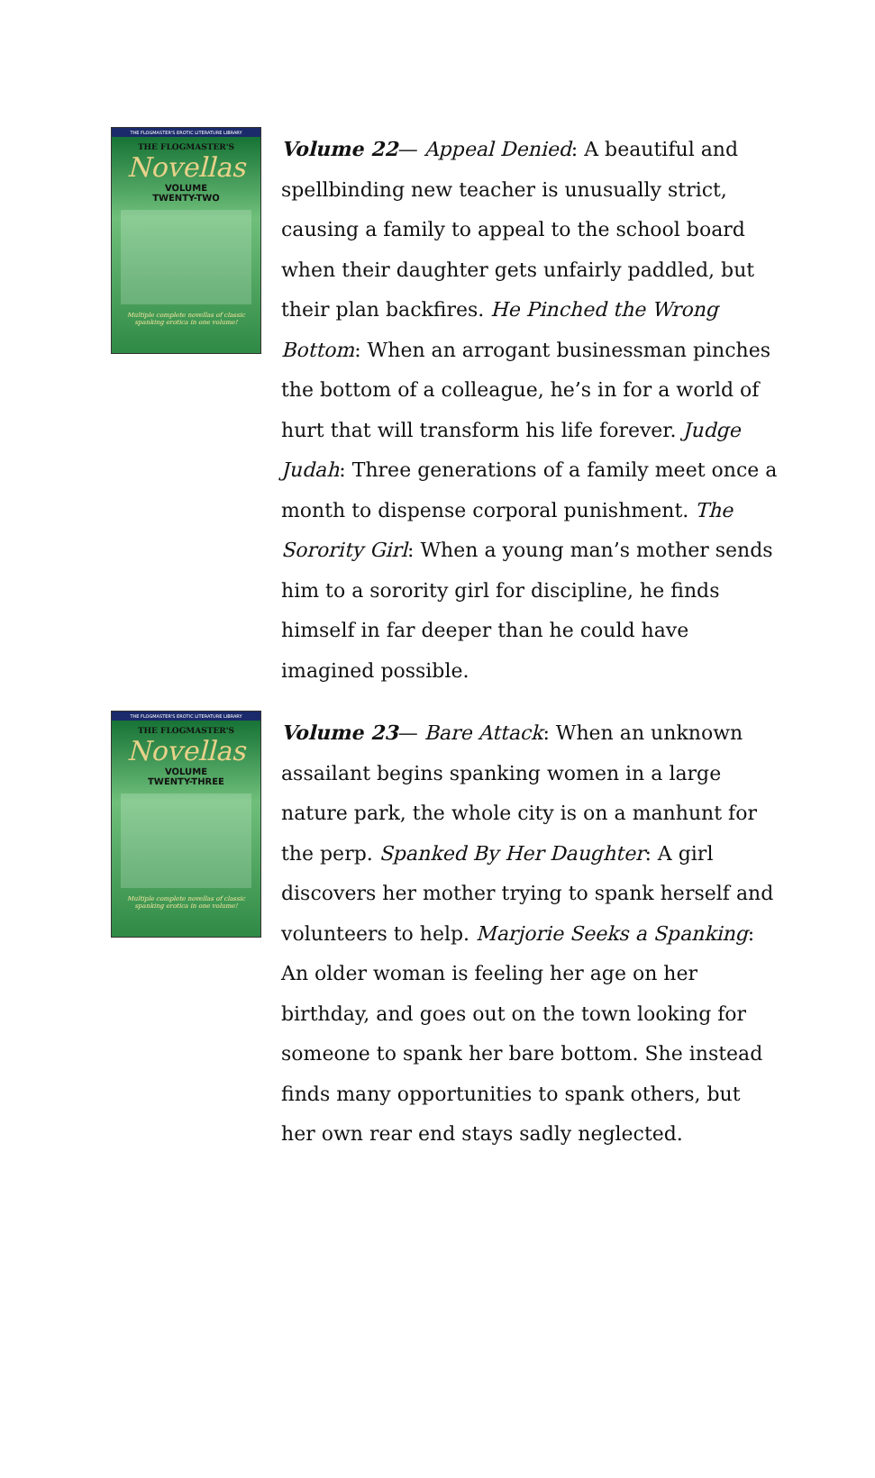THE FLOGMASTER'S EROTIC LITERATURE LIBRARY
THE FLOGMASTER'S
Novellas
VOLUME
TWENTY-TWO
Multiple complete novellas of classic spanking erotica in one volume!
Volume 22— Appeal Denied: A beautiful and spellbinding new teacher is unusually strict, causing a family to appeal to the school board when their daughter gets unfairly paddled, but their plan backfires. He Pinched the Wrong Bottom: When an arrogant businessman pinches the bottom of a colleague, he’s in for a world of hurt that will transform his life forever. Judge Judah: Three generations of a family meet once a month to dispense corporal punishment. The Sorority Girl: When a young man’s mother sends him to a sorority girl for discipline, he finds himself in far deeper than he could have imagined possible.
THE FLOGMASTER'S EROTIC LITERATURE LIBRARY
THE FLOGMASTER'S
Novellas
VOLUME
TWENTY-THREE
Multiple complete novellas of classic spanking erotica in one volume!
Volume 23— Bare Attack: When an unknown assailant begins spanking women in a large nature park, the whole city is on a manhunt for the perp. Spanked By Her Daughter: A girl discovers her mother trying to spank herself and volunteers to help. Marjorie Seeks a Spanking: An older woman is feeling her age on her birthday, and goes out on the town looking for someone to spank her bare bottom. She instead finds many opportunities to spank others, but her own rear end stays sadly neglected.